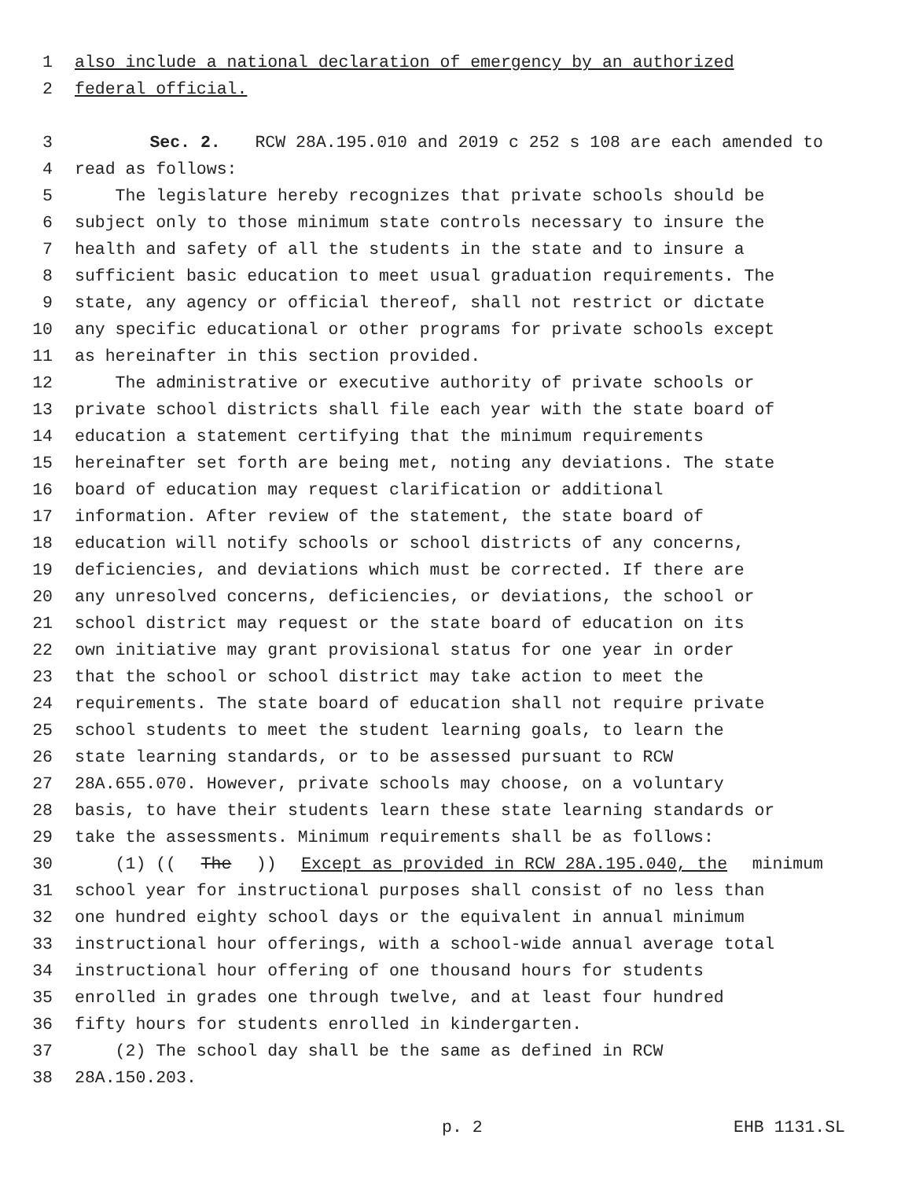1 also include a national declaration of emergency by an authorized
2 federal official.
3 Sec. 2. RCW 28A.195.010 and 2019 c 252 s 108 are each amended to
4 read as follows:
5 The legislature hereby recognizes that private schools should be
6 subject only to those minimum state controls necessary to insure the
7 health and safety of all the students in the state and to insure a
8 sufficient basic education to meet usual graduation requirements. The
9 state, any agency or official thereof, shall not restrict or dictate
10 any specific educational or other programs for private schools except
11 as hereinafter in this section provided.
12 The administrative or executive authority of private schools or
13 private school districts shall file each year with the state board of
14 education a statement certifying that the minimum requirements
15 hereinafter set forth are being met, noting any deviations. The state
16 board of education may request clarification or additional
17 information. After review of the statement, the state board of
18 education will notify schools or school districts of any concerns,
19 deficiencies, and deviations which must be corrected. If there are
20 any unresolved concerns, deficiencies, or deviations, the school or
21 school district may request or the state board of education on its
22 own initiative may grant provisional status for one year in order
23 that the school or school district may take action to meet the
24 requirements. The state board of education shall not require private
25 school students to meet the student learning goals, to learn the
26 state learning standards, or to be assessed pursuant to RCW
27 28A.655.070. However, private schools may choose, on a voluntary
28 basis, to have their students learn these state learning standards or
29 take the assessments. Minimum requirements shall be as follows:
30 (1) ((The)) Except as provided in RCW 28A.195.040, the minimum
31 school year for instructional purposes shall consist of no less than
32 one hundred eighty school days or the equivalent in annual minimum
33 instructional hour offerings, with a school-wide annual average total
34 instructional hour offering of one thousand hours for students
35 enrolled in grades one through twelve, and at least four hundred
36 fifty hours for students enrolled in kindergarten.
37 (2) The school day shall be the same as defined in RCW
38 28A.150.203.
p. 2 EHB 1131.SL